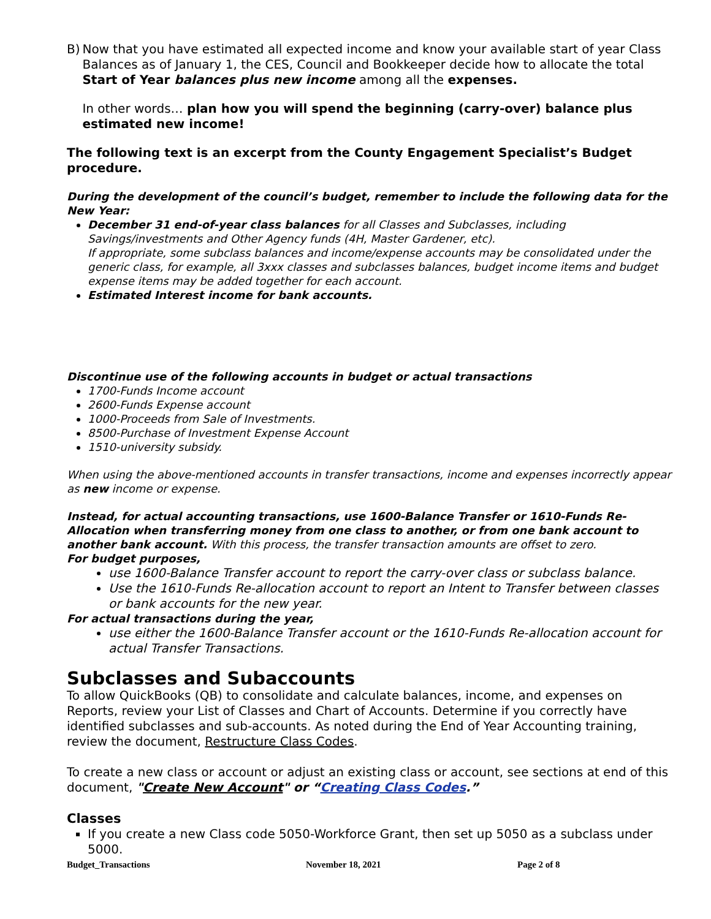B) Now that you have estimated all expected income and know your available start of year Class Balances as of January 1, the CES, Council and Bookkeeper decide how to allocate the total Start of Year balances plus new income among all the expenses.
In other words… plan how you will spend the beginning (carry-over) balance plus estimated new income!
The following text is an excerpt from the County Engagement Specialist’s Budget procedure.
During the development of the council’s budget, remember to include the following data for the New Year:
December 31 end-of-year class balances for all Classes and Subclasses, including Savings/investments and Other Agency funds (4H, Master Gardener, etc).
If appropriate, some subclass balances and income/expense accounts may be consolidated under the generic class, for example, all 3xxx classes and subclasses balances, budget income items and budget expense items may be added together for each account.
Estimated Interest income for bank accounts.
Discontinue use of the following accounts in budget or actual transactions
1700-Funds Income account
2600-Funds Expense account
1000-Proceeds from Sale of Investments.
8500-Purchase of Investment Expense Account
1510-university subsidy.
When using the above-mentioned accounts in transfer transactions, income and expenses incorrectly appear as new income or expense.
Instead, for actual accounting transactions, use 1600-Balance Transfer or 1610-Funds Re-Allocation when transferring money from one class to another, or from one bank account to another bank account. With this process, the transfer transaction amounts are offset to zero.
For budget purposes,
use 1600-Balance Transfer account to report the carry-over class or subclass balance.
Use the 1610-Funds Re-allocation account to report an Intent to Transfer between classes or bank accounts for the new year.
For actual transactions during the year,
use either the 1600-Balance Transfer account or the 1610-Funds Re-allocation account for actual Transfer Transactions.
Subclasses and Subaccounts
To allow QuickBooks (QB) to consolidate and calculate balances, income, and expenses on Reports, review your List of Classes and Chart of Accounts. Determine if you correctly have identified subclasses and sub-accounts. As noted during the End of Year Accounting training, review the document, Restructure Class Codes.
To create a new class or account or adjust an existing class or account, see sections at end of this document, "Create New Account" or “Creating Class Codes.”
Classes
If you create a new Class code 5050-Workforce Grant, then set up 5050 as a subclass under 5000.
Budget_Transactions November 18, 2021 Page 2 of 8